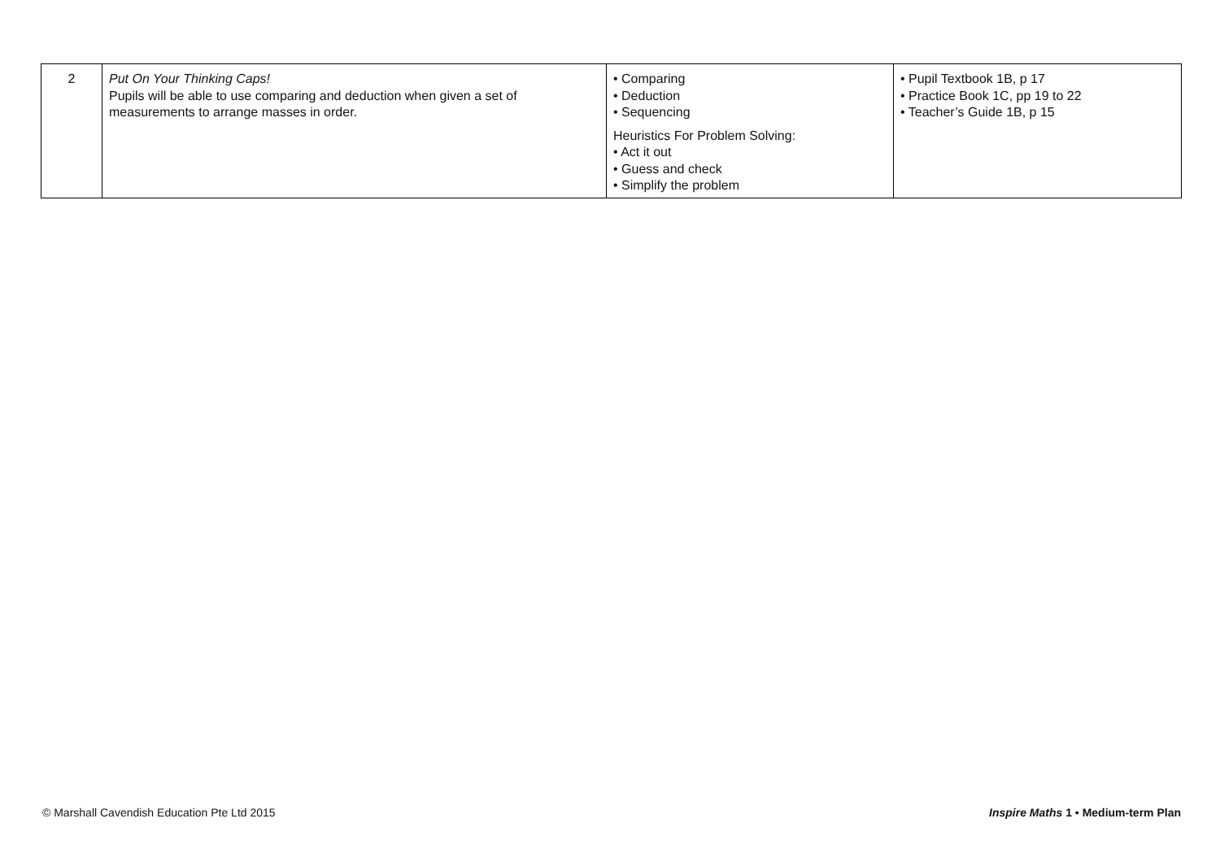| 2 | Put On Your Thinking Caps! Pupils will be able to use comparing and deduction when given a set of measurements to arrange masses in order. | • Comparing • Deduction • Sequencing Heuristics For Problem Solving: • Act it out • Guess and check • Simplify the problem | • Pupil Textbook 1B, p 17 • Practice Book 1C, pp 19 to 22 • Teacher’s Guide 1B, p 15 |
© Marshall Cavendish Education Pte Ltd 2015 Inspire Maths 1 • Medium-term Plan